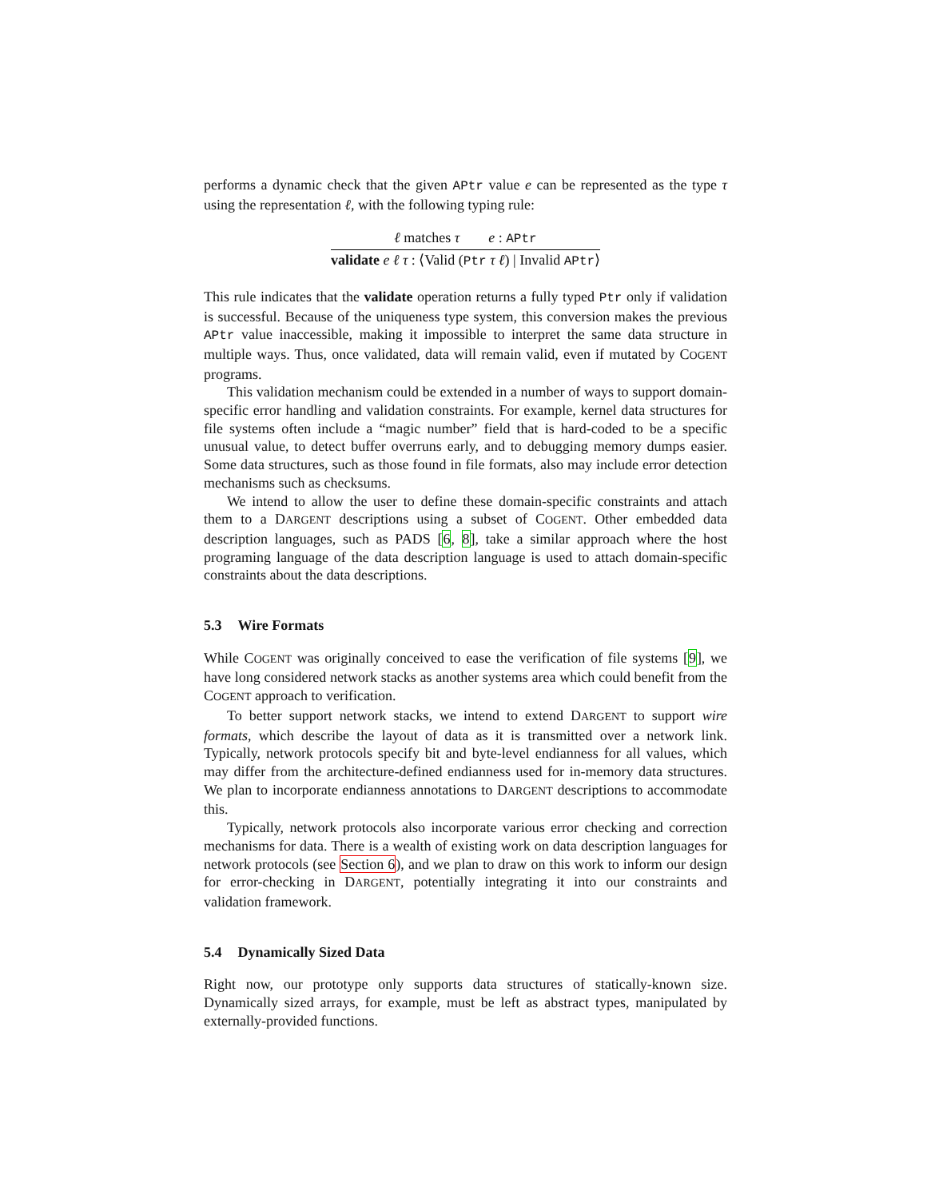performs a dynamic check that the given APtr value e can be represented as the type τ using the representation ℓ, with the following typing rule:
| ℓ matches τ e : APtr |
| validate e ℓ τ : ⟨Valid ( Ptr τ ℓ ) / Invalid APtr ⟩ |
This rule indicates that the validate operation returns a fully typed Ptr only if validation is successful. Because of the uniqueness type system, this conversion makes the previous APtr value inaccessible, making it impossible to interpret the same data structure in multiple ways. Thus, once validated, data will remain valid, even if mutated by COGENT programs.
This validation mechanism could be extended in a number of ways to support domain-specific error handling and validation constraints. For example, kernel data structures for file systems often include a “magic number” field that is hard-coded to be a specific unusual value, to detect buffer overruns early, and to debugging memory dumps easier. Some data structures, such as those found in file formats, also may include error detection mechanisms such as checksums.
We intend to allow the user to define these domain-specific constraints and attach them to a DARGENT descriptions using a subset of COGENT. Other embedded data description languages, such as PADS [6, 8], take a similar approach where the host programing language of the data description language is used to attach domain-specific constraints about the data descriptions.
5.3 Wire Formats
While COGENT was originally conceived to ease the verification of file systems [9], we have long considered network stacks as another systems area which could benefit from the COGENT approach to verification.
To better support network stacks, we intend to extend DARGENT to support wire formats, which describe the layout of data as it is transmitted over a network link. Typically, network protocols specify bit and byte-level endianness for all values, which may differ from the architecture-defined endianness used for in-memory data structures. We plan to incorporate endianness annotations to DARGENT descriptions to accommodate this.
Typically, network protocols also incorporate various error checking and correction mechanisms for data. There is a wealth of existing work on data description languages for network protocols (see Section 6), and we plan to draw on this work to inform our design for error-checking in DARGENT, potentially integrating it into our constraints and validation framework.
5.4 Dynamically Sized Data
Right now, our prototype only supports data structures of statically-known size. Dynamically sized arrays, for example, must be left as abstract types, manipulated by externally-provided functions.